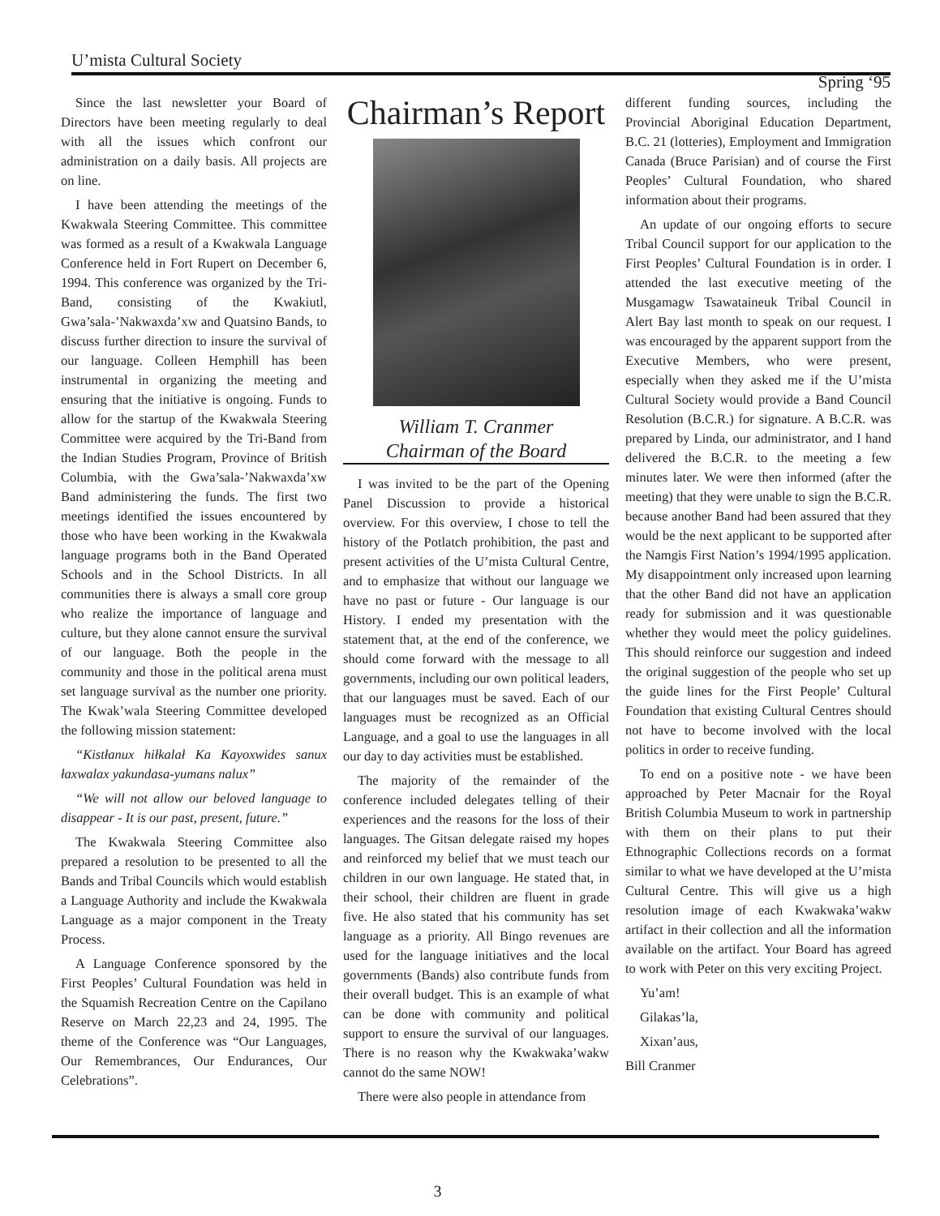U’mista Cultural Society
Spring ‘95
Since the last newsletter your Board of Directors have been meeting regularly to deal with all the issues which confront our administration on a daily basis. All projects are on line.
I have been attending the meetings of the Kwakwala Steering Committee. This committee was formed as a result of a Kwakwala Language Conference held in Fort Rupert on December 6, 1994. This conference was organized by the Tri-Band, consisting of the Kwakiutl, Gwa’sala-’Nakwaxda’xw and Quatsino Bands, to discuss further direction to insure the survival of our language. Colleen Hemphill has been instrumental in organizing the meeting and ensuring that the initiative is ongoing. Funds to allow for the startup of the Kwakwala Steering Committee were acquired by the Tri-Band from the Indian Studies Program, Province of British Columbia, with the Gwa’sala-’Nakwaxda’xw Band administering the funds. The first two meetings identified the issues encountered by those who have been working in the Kwakwala language programs both in the Band Operated Schools and in the School Districts. In all communities there is always a small core group who realize the importance of language and culture, but they alone cannot ensure the survival of our language. Both the people in the community and those in the political arena must set language survival as the number one priority. The Kwak’wala Steering Committee developed the following mission statement:
“Kistłanux hiłkalał Ka Kayoxwides sanux łaxwalax yakundasa-yumans nalux”
“We will not allow our beloved language to disappear - It is our past, present, future.”
The Kwakwala Steering Committee also prepared a resolution to be presented to all the Bands and Tribal Councils which would establish a Language Authority and include the Kwakwala Language as a major component in the Treaty Process.
A Language Conference sponsored by the First Peoples’ Cultural Foundation was held in the Squamish Recreation Centre on the Capilano Reserve on March 22,23 and 24, 1995. The theme of the Conference was “Our Languages, Our Remembrances, Our Endurances, Our Celebrations”.
Chairman’s Report
William T. Cranmer
Chairman of the Board
I was invited to be the part of the Opening Panel Discussion to provide a historical overview. For this overview, I chose to tell the history of the Potlatch prohibition, the past and present activities of the U’mista Cultural Centre, and to emphasize that without our language we have no past or future - Our language is our History. I ended my presentation with the statement that, at the end of the conference, we should come forward with the message to all governments, including our own political leaders, that our languages must be saved. Each of our languages must be recognized as an Official Language, and a goal to use the languages in all our day to day activities must be established.
The majority of the remainder of the conference included delegates telling of their experiences and the reasons for the loss of their languages. The Gitsan delegate raised my hopes and reinforced my belief that we must teach our children in our own language. He stated that, in their school, their children are fluent in grade five. He also stated that his community has set language as a priority. All Bingo revenues are used for the language initiatives and the local governments (Bands) also contribute funds from their overall budget. This is an example of what can be done with community and political support to ensure the survival of our languages. There is no reason why the Kwakwaka’wakw cannot do the same NOW!
There were also people in attendance from
different funding sources, including the Provincial Aboriginal Education Department, B.C. 21 (lotteries), Employment and Immigration Canada (Bruce Parisian) and of course the First Peoples’ Cultural Foundation, who shared information about their programs.
An update of our ongoing efforts to secure Tribal Council support for our application to the First Peoples’ Cultural Foundation is in order. I attended the last executive meeting of the Musgamagw Tsawataineuk Tribal Council in Alert Bay last month to speak on our request. I was encouraged by the apparent support from the Executive Members, who were present, especially when they asked me if the U’mista Cultural Society would provide a Band Council Resolution (B.C.R.) for signature. A B.C.R. was prepared by Linda, our administrator, and I hand delivered the B.C.R. to the meeting a few minutes later. We were then informed (after the meeting) that they were unable to sign the B.C.R. because another Band had been assured that they would be the next applicant to be supported after the Namgis First Nation’s 1994/1995 application. My disappointment only increased upon learning that the other Band did not have an application ready for submission and it was questionable whether they would meet the policy guidelines. This should reinforce our suggestion and indeed the original suggestion of the people who set up the guide lines for the First People’ Cultural Foundation that existing Cultural Centres should not have to become involved with the local politics in order to receive funding.
To end on a positive note - we have been approached by Peter Macnair for the Royal British Columbia Museum to work in partnership with them on their plans to put their Ethnographic Collections records on a format similar to what we have developed at the U’mista Cultural Centre. This will give us a high resolution image of each Kwakwaka’wakw artifact in their collection and all the information available on the artifact. Your Board has agreed to work with Peter on this very exciting Project.
Yu’am!
Gilakas’la,
Xixan’aus,
Bill Cranmer
3